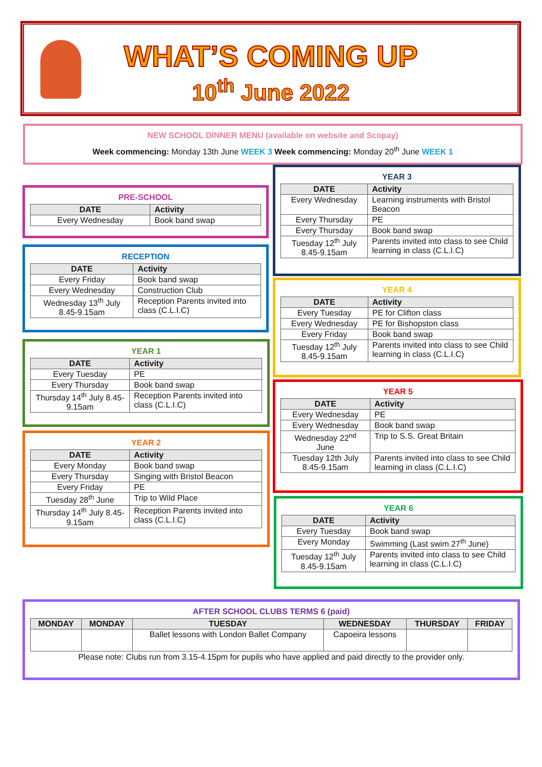WHAT’S COMING UP
10<sup>th</sup> June 2022
NEW SCHOOL DINNER MENU (available on website and Scopay)
Week commencing: Monday 13th June WEEK 3 Week commencing: Monday 20<sup>th</sup> June WEEK 1
PRE-SCHOOL
| DATE | Activity |
| --- | --- |
| Every Wednesday | Book band swap |
RECEPTION
| DATE | Activity |
| --- | --- |
| Every Friday | Book band swap |
| Every Wednesday | Construction Club |
| Wednesday 13<sup>th</sup> July 8.45-9.15am | Reception Parents invited into class (C.L.I.C) |
YEAR 1
| DATE | Activity |
| --- | --- |
| Every Tuesday | PE |
| Every Thursday | Book band swap |
| Thursday 14<sup>th</sup> July 8.45-9.15am | Reception Parents invited into class (C.L.I.C) |
YEAR 2
| DATE | Activity |
| --- | --- |
| Every Monday | Book band swap |
| Every Thursday | Singing with Bristol Beacon |
| Every Friday | PE |
| Tuesday 28<sup>th</sup> June | Trip to Wild Place |
| Thursday 14<sup>th</sup> July 8.45-9.15am | Reception Parents invited into class (C.L.I.C) |
YEAR 3
| DATE | Activity |
| --- | --- |
| Every Wednesday | Learning instruments with Bristol Beacon |
| Every Thursday | PE |
| Every Thursday | Book band swap |
| Tuesday 12<sup>th</sup> July 8.45-9.15am | Parents invited into class to see Child learning in class (C.L.I.C) |
YEAR 4
| DATE | Activity |
| --- | --- |
| Every Tuesday | PE for Clifton class |
| Every Wednesday | PE for Bishopston class |
| Every Friday | Book band swap |
| Tuesday 12<sup>th</sup> July 8.45-9.15am | Parents invited into class to see Child learning in class (C.L.I.C) |
YEAR 5
| DATE | Activity |
| --- | --- |
| Every Wednesday | PE |
| Every Wednesday | Book band swap |
| Wednesday 22<sup>nd</sup> June | Trip to S.S. Great Britain |
| Tuesday 12th July 8.45-9.15am | Parents invited into class to see Child learning in class (C.L.I.C) |
YEAR 6
| DATE | Activity |
| --- | --- |
| Every Tuesday | Book band swap |
| Every Monday | Swimming (Last swim 27<sup>th</sup> June) |
| Tuesday 12<sup>th</sup> July 8.45-9.15am | Parents invited into class to see Child learning in class (C.L.I.C) |
AFTER SCHOOL CLUBS TERMS 6 (paid)
| MONDAY | MONDAY | TUESDAY | WEDNESDAY | THURSDAY | FRIDAY |
| --- | --- | --- | --- | --- | --- |
| | | Ballet lessons with London Ballet Company | Capoeira lessons | | |
Please note: Clubs run from 3.15-4.15pm for pupils who have applied and paid directly to the provider only.